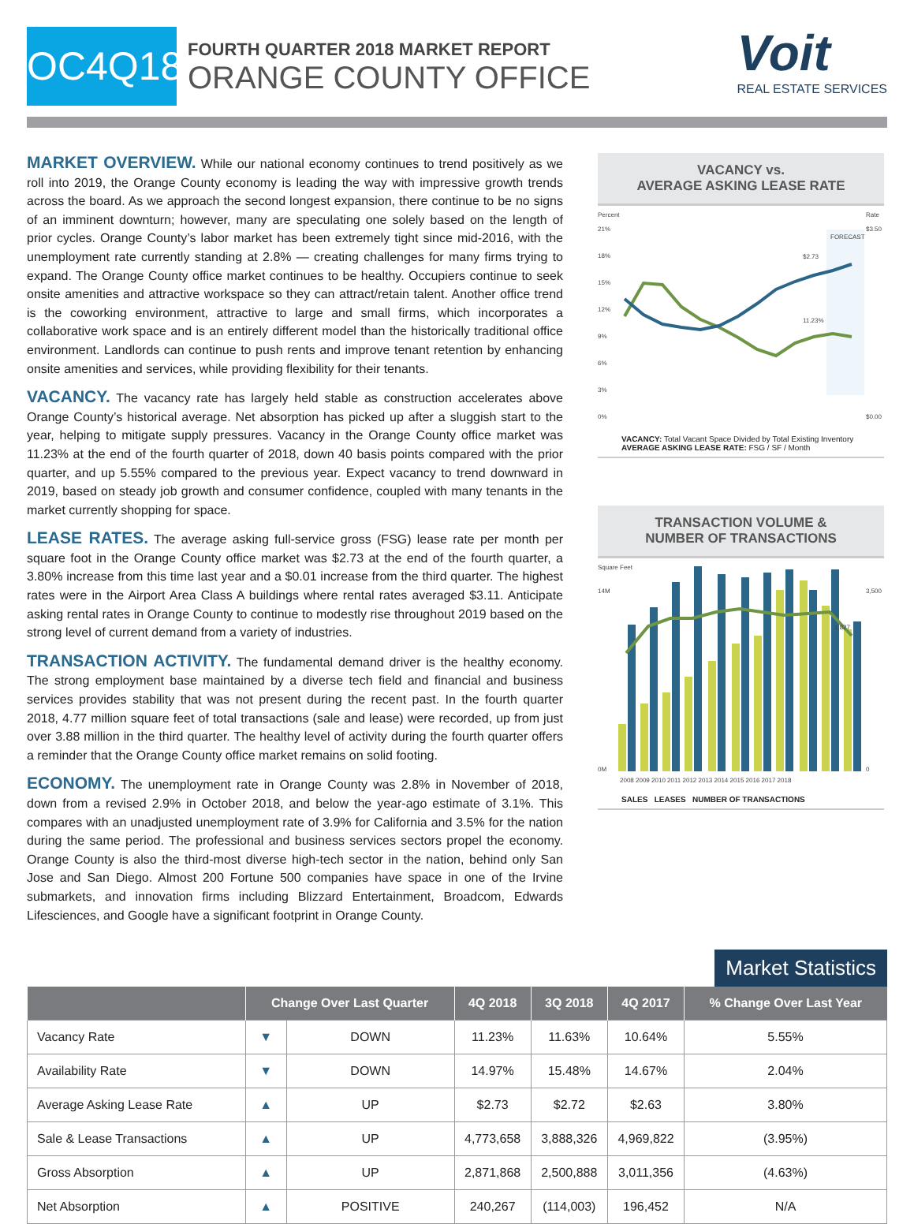OC4Q18
FOURTH QUARTER 2018 MARKET REPORT
ORANGE COUNTY OFFICE
Voit
REAL ESTATE SERVICES
MARKET OVERVIEW. While our national economy continues to trend positively as we roll into 2019, the Orange County economy is leading the way with impressive growth trends across the board. As we approach the second longest expansion, there continue to be no signs of an imminent downturn; however, many are speculating one solely based on the length of prior cycles. Orange County’s labor market has been extremely tight since mid-2016, with the unemployment rate currently standing at 2.8% — creating challenges for many firms trying to expand. The Orange County office market continues to be healthy. Occupiers continue to seek onsite amenities and attractive workspace so they can attract/retain talent. Another office trend is the coworking environment, attractive to large and small firms, which incorporates a collaborative work space and is an entirely different model than the historically traditional office environment. Landlords can continue to push rents and improve tenant retention by enhancing onsite amenities and services, while providing flexibility for their tenants.
VACANCY. The vacancy rate has largely held stable as construction accelerates above Orange County’s historical average. Net absorption has picked up after a sluggish start to the year, helping to mitigate supply pressures. Vacancy in the Orange County office market was 11.23% at the end of the fourth quarter of 2018, down 40 basis points compared with the prior quarter, and up 5.55% compared to the previous year. Expect vacancy to trend downward in 2019, based on steady job growth and consumer confidence, coupled with many tenants in the market currently shopping for space.
LEASE RATES. The average asking full-service gross (FSG) lease rate per month per square foot in the Orange County office market was $2.73 at the end of the fourth quarter, a 3.80% increase from this time last year and a $0.01 increase from the third quarter. The highest rates were in the Airport Area Class A buildings where rental rates averaged $3.11. Anticipate asking rental rates in Orange County to continue to modestly rise throughout 2019 based on the strong level of current demand from a variety of industries.
TRANSACTION ACTIVITY. The fundamental demand driver is the healthy economy. The strong employment base maintained by a diverse tech field and financial and business services provides stability that was not present during the recent past. In the fourth quarter 2018, 4.77 million square feet of total transactions (sale and lease) were recorded, up from just over 3.88 million in the third quarter. The healthy level of activity during the fourth quarter offers a reminder that the Orange County office market remains on solid footing.
ECONOMY. The unemployment rate in Orange County was 2.8% in November of 2018, down from a revised 2.9% in October 2018, and below the year-ago estimate of 3.1%. This compares with an unadjusted unemployment rate of 3.9% for California and 3.5% for the nation during the same period. The professional and business services sectors propel the economy. Orange County is also the third-most diverse high-tech sector in the nation, behind only San Jose and San Diego. Almost 200 Fortune 500 companies have space in one of the Irvine submarkets, and innovation firms including Blizzard Entertainment, Broadcom, Edwards Lifesciences, and Google have a significant footprint in Orange County.
VACANCY vs.
AVERAGE ASKING LEASE RATE
Percent
Rate
FORECAST
$2.73
11.23%
21%
18%
15%
12%
9%
6%
3%
0%
$3.50
$0.00
VACANCY: Total Vacant Space Divided by Total Existing Inventory
AVERAGE ASKING LEASE RATE: FSG / SF / Month
TRANSACTION VOLUME &
NUMBER OF TRANSACTIONS
Square Feet
1,827
14M
0M
3,500
0
2008 2009 2010 2011 2012 2013 2014 2015 2016 2017 2018
SALES LEASES NUMBER OF TRANSACTIONS
Market Statistics
| | Change Over Last Quarter | | 4Q 2018 | 3Q 2018 | 4Q 2017 | % Change Over Last Year |
| --- | --- | --- | --- | --- | --- | --- |
| Vacancy Rate | ▼ | DOWN | 11.23% | 11.63% | 10.64% | 5.55% |
| Availability Rate | ▼ | DOWN | 14.97% | 15.48% | 14.67% | 2.04% |
| Average Asking Lease Rate | ▲ | UP | $2.73 | $2.72 | $2.63 | 3.80% |
| Sale & Lease Transactions | ▲ | UP | 4,773,658 | 3,888,326 | 4,969,822 | (3.95%) |
| Gross Absorption | ▲ | UP | 2,871,868 | 2,500,888 | 3,011,356 | (4.63%) |
| Net Absorption | ▲ | POSITIVE | 240,267 | (114,003) | 196,452 | N/A |